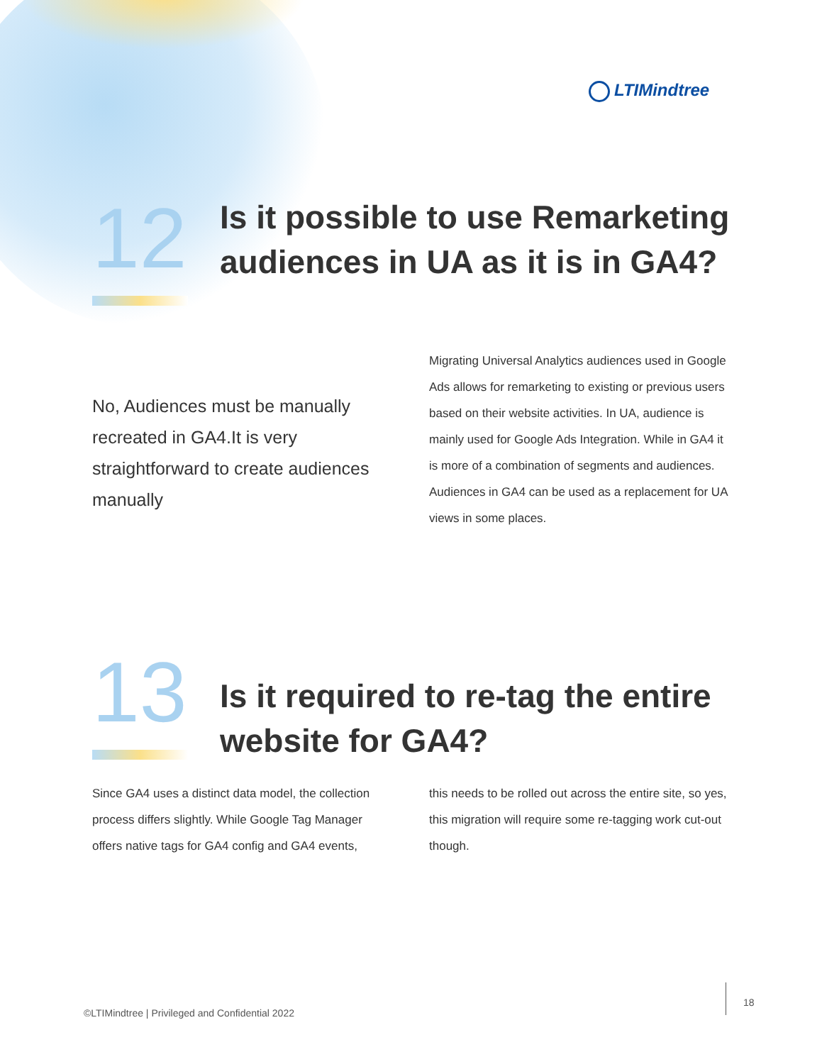LTIMindtree
12
Is it possible to use Remarketing audiences in UA as it is in GA4?
No, Audiences must be manually recreated in GA4.It is very straightforward to create audiences manually
Migrating Universal Analytics audiences used in Google Ads allows for remarketing to existing or previous users based on their website activities. In UA, audience is mainly used for Google Ads Integration. While in GA4 it is more of a combination of segments and audiences. Audiences in GA4 can be used as a replacement for UA views in some places.
13
Is it required to re-tag the entire website for GA4?
Since GA4 uses a distinct data model, the collection process differs slightly. While Google Tag Manager offers native tags for GA4 config and GA4 events,
this needs to be rolled out across the entire site, so yes, this migration will require some re-tagging work cut-out though.
©LTIMindtree | Privileged and Confidential 2022
18